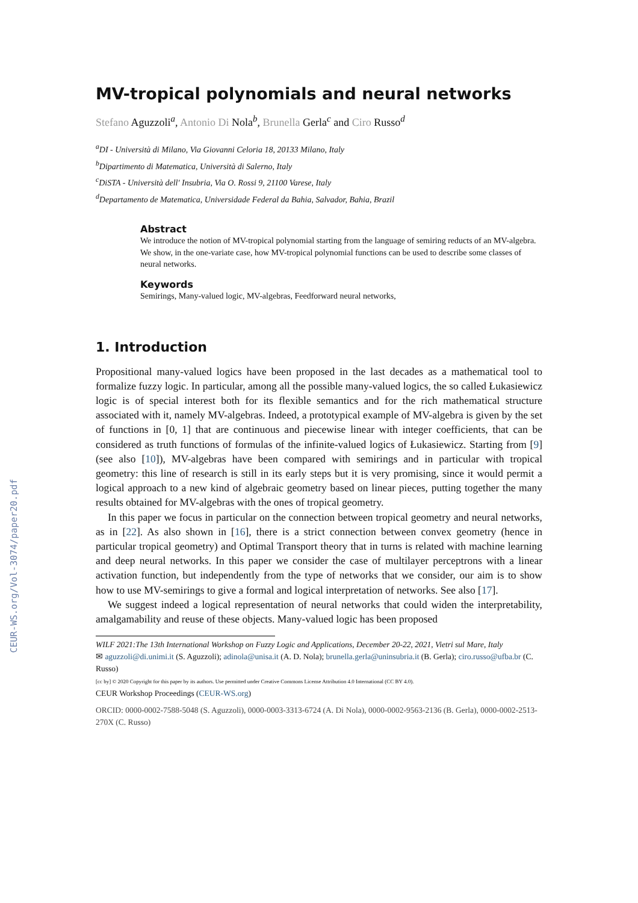CEUR-WS.org/Vol-3074/paper20.pdf
MV-tropical polynomials and neural networks
Stefano Aguzzoli<sup>a</sup>, Antonio Di Nola<sup>b</sup>, Brunella Gerla<sup>c</sup> and Ciro Russo<sup>d</sup>
<sup>a</sup> DI - Università di Milano, Via Giovanni Celoria 18, 20133 Milano, Italy
<sup>b</sup> Dipartimento di Matematica, Università di Salerno, Italy
<sup>c</sup> DiSTA - Università dell' Insubria, Via O. Rossi 9, 21100 Varese, Italy
<sup>d</sup> Departamento de Matematica, Universidade Federal da Bahia, Salvador, Bahia, Brazil
Abstract
We introduce the notion of MV-tropical polynomial starting from the language of semiring reducts of an MV-algebra. We show, in the one-variate case, how MV-tropical polynomial functions can be used to describe some classes of neural networks.
Keywords
Semirings, Many-valued logic, MV-algebras, Feedforward neural networks,
1. Introduction
Propositional many-valued logics have been proposed in the last decades as a mathematical tool to formalize fuzzy logic. In particular, among all the possible many-valued logics, the so called Łukasiewicz logic is of special interest both for its flexible semantics and for the rich mathematical structure associated with it, namely MV-algebras. Indeed, a prototypical example of MV-algebra is given by the set of functions in [0, 1] that are continuous and piecewise linear with integer coefficients, that can be considered as truth functions of formulas of the infinite-valued logics of Łukasiewicz. Starting from [9] (see also [10]), MV-algebras have been compared with semirings and in particular with tropical geometry: this line of research is still in its early steps but it is very promising, since it would permit a logical approach to a new kind of algebraic geometry based on linear pieces, putting together the many results obtained for MV-algebras with the ones of tropical geometry.
In this paper we focus in particular on the connection between tropical geometry and neural networks, as in [22]. As also shown in [16], there is a strict connection between convex geometry (hence in particular tropical geometry) and Optimal Transport theory that in turns is related with machine learning and deep neural networks. In this paper we consider the case of multilayer perceptrons with a linear activation function, but independently from the type of networks that we consider, our aim is to show how to use MV-semirings to give a formal and logical interpretation of networks. See also [17].
We suggest indeed a logical representation of neural networks that could widen the interpretability, amalgamability and reuse of these objects. Many-valued logic has been proposed
WILF 2021:The 13th International Workshop on Fuzzy Logic and Applications, December 20-22, 2021, Vietri sul Mare, Italy
✉ aguzzoli@di.unimi.it (S. Aguzzoli); adinola@unisa.it (A. D. Nola); brunella.gerla@uninsubria.it (B. Gerla); ciro.russo@ufba.br (C. Russo)
[cc by] © 2020 Copyright for this paper by its authors. Use permitted under Creative Commons License Attribution 4.0 International (CC BY 4.0).
CEUR Workshop Proceedings (CEUR-WS.org)
ORCID: 0000-0002-7588-5048 (S. Aguzzoli), 0000-0003-3313-6724 (A. Di Nola), 0000-0002-9563-2136 (B. Gerla), 0000-0002-2513-270X (C. Russo)